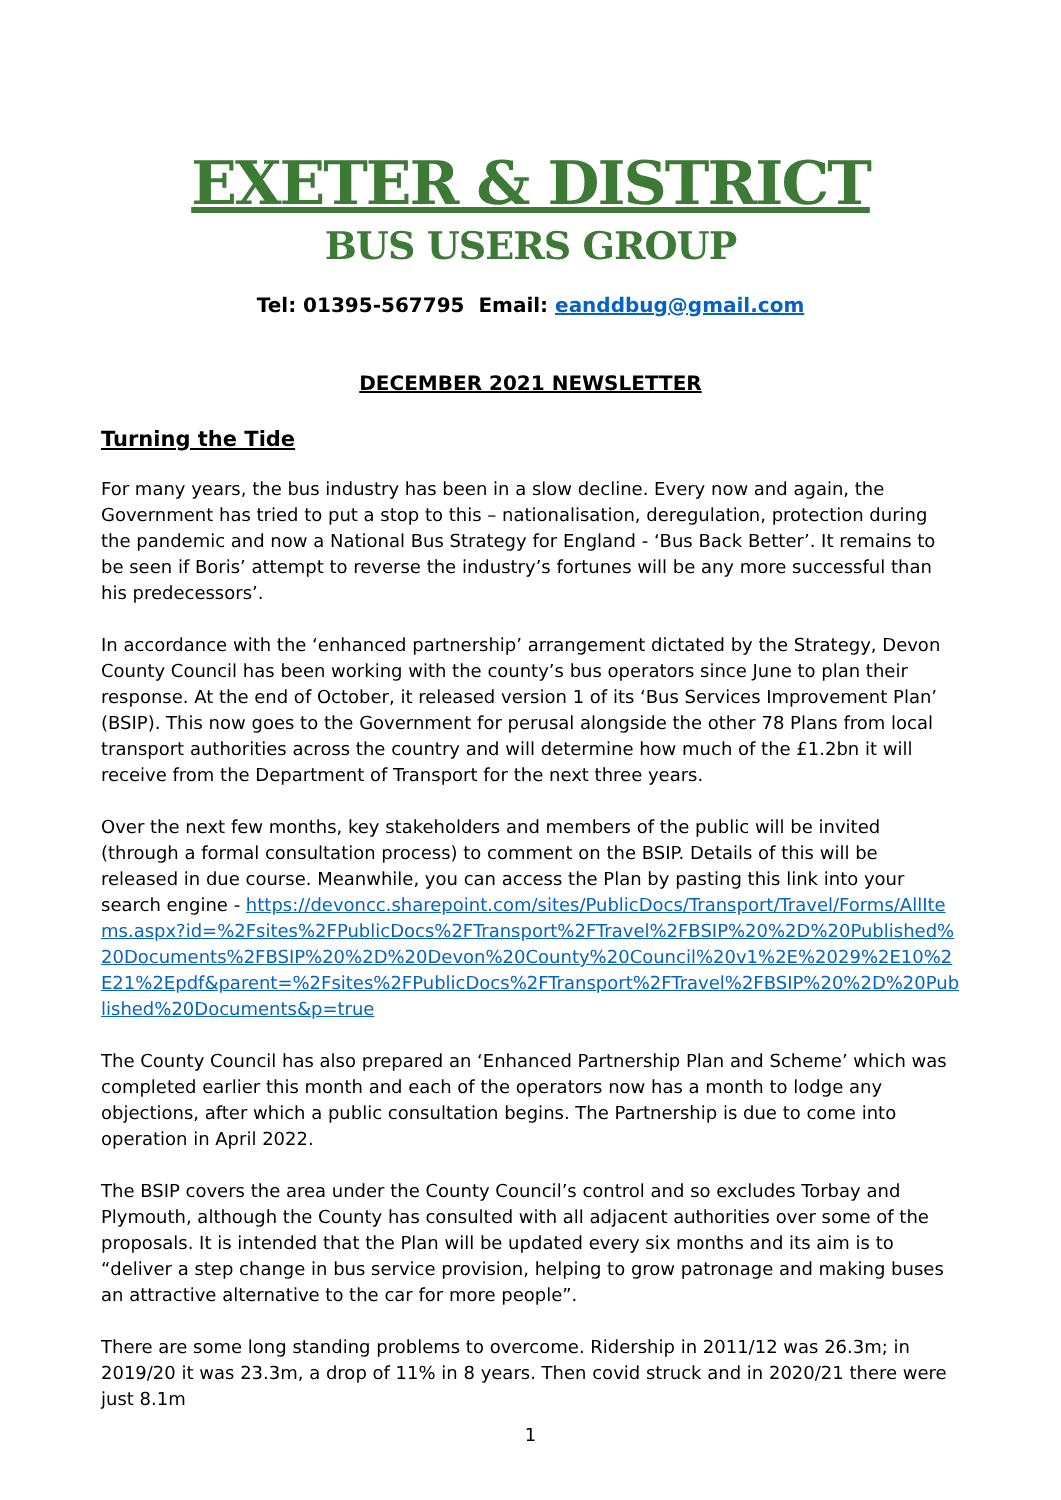EXETER & DISTRICT
BUS USERS GROUP
Tel: 01395-567795 Email: eanddbug@gmail.com
DECEMBER 2021 NEWSLETTER
Turning the Tide
For many years, the bus industry has been in a slow decline. Every now and again, the Government has tried to put a stop to this – nationalisation, deregulation, protection during the pandemic and now a National Bus Strategy for England - ‘Bus Back Better’. It remains to be seen if Boris’ attempt to reverse the industry’s fortunes will be any more successful than his predecessors’.
In accordance with the ‘enhanced partnership’ arrangement dictated by the Strategy, Devon County Council has been working with the county’s bus operators since June to plan their response. At the end of October, it released version 1 of its ‘Bus Services Improvement Plan’ (BSIP). This now goes to the Government for perusal alongside the other 78 Plans from local transport authorities across the country and will determine how much of the £1.2bn it will receive from the Department of Transport for the next three years.
Over the next few months, key stakeholders and members of the public will be invited (through a formal consultation process) to comment on the BSIP. Details of this will be released in due course. Meanwhile, you can access the Plan by pasting this link into your search engine - https://devoncc.sharepoint.com/sites/PublicDocs/Transport/Travel/Forms/AllItems.aspx?id=%2Fsites%2FPublicDocs%2FTransport%2FTravel%2FBSIP%20%2D%20Published%20Documents%2FBSIP%20%2D%20Devon%20County%20Council%20v1%2E%2029%2E10%2E21%2Epdf&parent=%2Fsites%2FPublicDocs%2FTransport%2FTravel%2FBSIP%20%2D%20Published%20Documents&p=true
The County Council has also prepared an ‘Enhanced Partnership Plan and Scheme’ which was completed earlier this month and each of the operators now has a month to lodge any objections, after which a public consultation begins. The Partnership is due to come into operation in April 2022.
The BSIP covers the area under the County Council’s control and so excludes Torbay and Plymouth, although the County has consulted with all adjacent authorities over some of the proposals. It is intended that the Plan will be updated every six months and its aim is to “deliver a step change in bus service provision, helping to grow patronage and making buses an attractive alternative to the car for more people”.
There are some long standing problems to overcome. Ridership in 2011/12 was 26.3m; in 2019/20 it was 23.3m, a drop of 11% in 8 years. Then covid struck and in 2020/21 there were just 8.1m
1